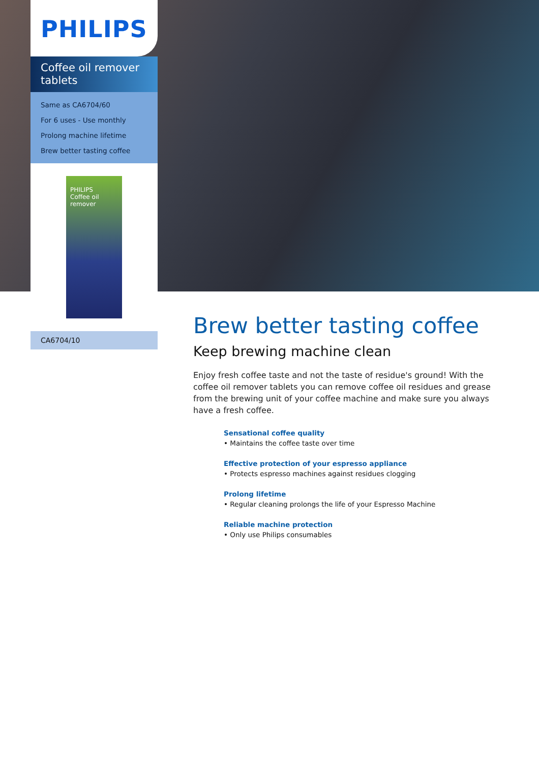PHILIPS
Coffee oil remover tablets
Same as CA6704/60
For 6 uses - Use monthly
Prolong machine lifetime
Brew better tasting coffee
PHILIPS
Coffee oil remover
CA6704/10
Brew better tasting coffee
Keep brewing machine clean
Enjoy fresh coffee taste and not the taste of residue's ground! With the coffee oil remover tablets you can remove coffee oil residues and grease from the brewing unit of your coffee machine and make sure you always have a fresh coffee.
Sensational coffee quality
• Maintains the coffee taste over time
Effective protection of your espresso appliance
• Protects espresso machines against residues clogging
Prolong lifetime
• Regular cleaning prolongs the life of your Espresso Machine
Reliable machine protection
• Only use Philips consumables